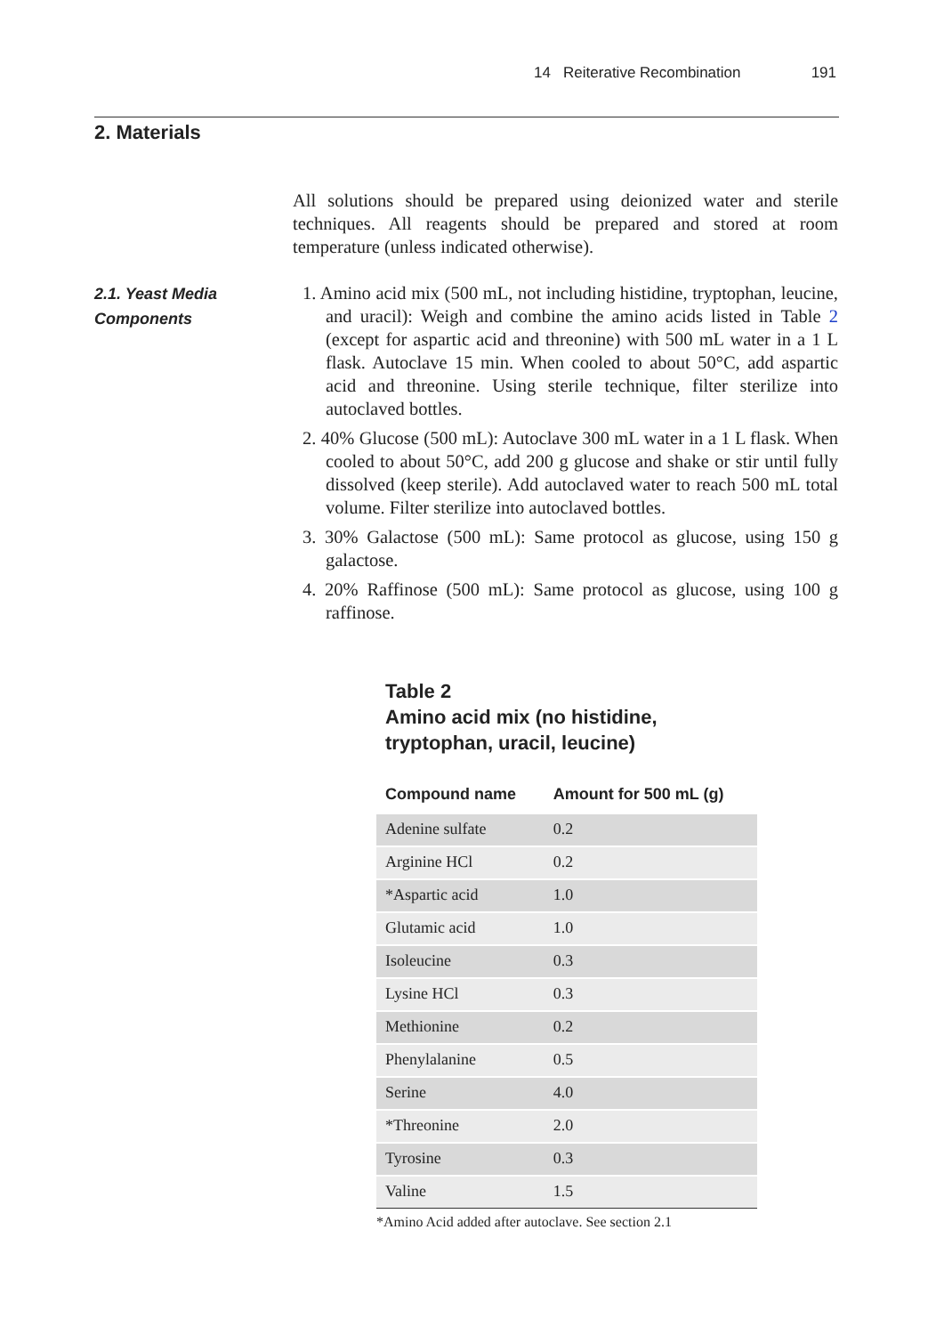14 Reiterative Recombination 191
2. Materials
All solutions should be prepared using deionized water and sterile techniques. All reagents should be prepared and stored at room temperature (unless indicated otherwise).
2.1. Yeast Media
Components
1. Amino acid mix (500 mL, not including histidine, tryptophan, leucine, and uracil): Weigh and combine the amino acids listed in Table 2 (except for aspartic acid and threonine) with 500 mL water in a 1 L flask. Autoclave 15 min. When cooled to about 50°C, add aspartic acid and threonine. Using sterile technique, filter sterilize into autoclaved bottles.
2. 40% Glucose (500 mL): Autoclave 300 mL water in a 1 L flask. When cooled to about 50°C, add 200 g glucose and shake or stir until fully dissolved (keep sterile). Add autoclaved water to reach 500 mL total volume. Filter sterilize into autoclaved bottles.
3. 30% Galactose (500 mL): Same protocol as glucose, using 150 g galactose.
4. 20% Raffinose (500 mL): Same protocol as glucose, using 100 g raffinose.
Table 2
Amino acid mix (no histidine, tryptophan, uracil, leucine)
| Compound name | Amount for 500 mL (g) |
| --- | --- |
| Adenine sulfate | 0.2 |
| Arginine HCl | 0.2 |
| *Aspartic acid | 1.0 |
| Glutamic acid | 1.0 |
| Isoleucine | 0.3 |
| Lysine HCl | 0.3 |
| Methionine | 0.2 |
| Phenylalanine | 0.5 |
| Serine | 4.0 |
| *Threonine | 2.0 |
| Tyrosine | 0.3 |
| Valine | 1.5 |
*Amino Acid added after autoclave. See section 2.1